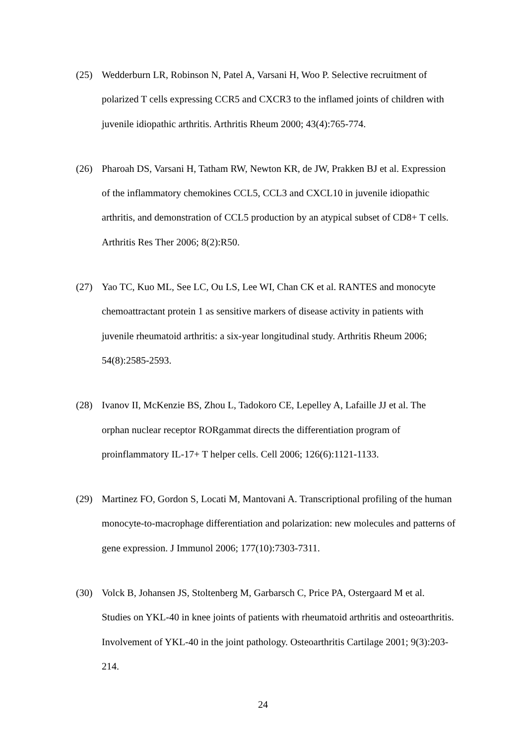(25) Wedderburn LR, Robinson N, Patel A, Varsani H, Woo P. Selective recruitment of polarized T cells expressing CCR5 and CXCR3 to the inflamed joints of children with juvenile idiopathic arthritis. Arthritis Rheum 2000; 43(4):765-774.
(26) Pharoah DS, Varsani H, Tatham RW, Newton KR, de JW, Prakken BJ et al. Expression of the inflammatory chemokines CCL5, CCL3 and CXCL10 in juvenile idiopathic arthritis, and demonstration of CCL5 production by an atypical subset of CD8+ T cells. Arthritis Res Ther 2006; 8(2):R50.
(27) Yao TC, Kuo ML, See LC, Ou LS, Lee WI, Chan CK et al. RANTES and monocyte chemoattractant protein 1 as sensitive markers of disease activity in patients with juvenile rheumatoid arthritis: a six-year longitudinal study. Arthritis Rheum 2006; 54(8):2585-2593.
(28) Ivanov II, McKenzie BS, Zhou L, Tadokoro CE, Lepelley A, Lafaille JJ et al. The orphan nuclear receptor RORgammat directs the differentiation program of proinflammatory IL-17+ T helper cells. Cell 2006; 126(6):1121-1133.
(29) Martinez FO, Gordon S, Locati M, Mantovani A. Transcriptional profiling of the human monocyte-to-macrophage differentiation and polarization: new molecules and patterns of gene expression. J Immunol 2006; 177(10):7303-7311.
(30) Volck B, Johansen JS, Stoltenberg M, Garbarsch C, Price PA, Ostergaard M et al. Studies on YKL-40 in knee joints of patients with rheumatoid arthritis and osteoarthritis. Involvement of YKL-40 in the joint pathology. Osteoarthritis Cartilage 2001; 9(3):203-214.
24